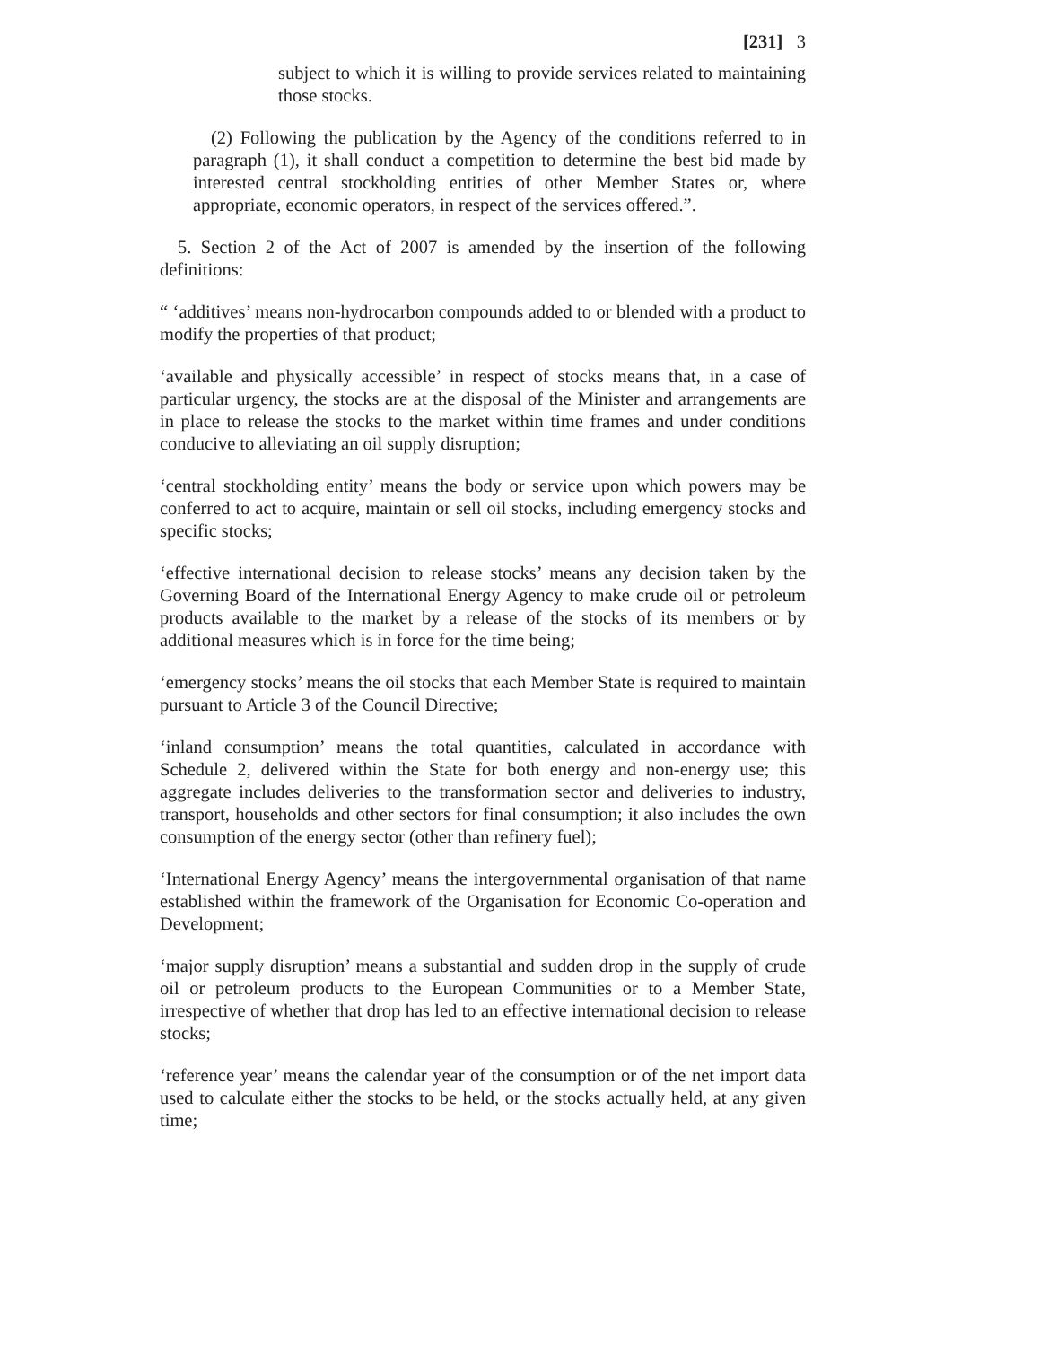[231] 3
subject to which it is willing to provide services related to maintaining those stocks.
(2) Following the publication by the Agency of the conditions referred to in paragraph (1), it shall conduct a competition to determine the best bid made by interested central stockholding entities of other Member States or, where appropriate, economic operators, in respect of the services offered.”.
5. Section 2 of the Act of 2007 is amended by the insertion of the following definitions:
“ ‘additives’ means non-hydrocarbon compounds added to or blended with a product to modify the properties of that product;
‘available and physically accessible’ in respect of stocks means that, in a case of particular urgency, the stocks are at the disposal of the Minister and arrangements are in place to release the stocks to the market within time frames and under conditions conducive to alleviating an oil supply disruption;
‘central stockholding entity’ means the body or service upon which powers may be conferred to act to acquire, maintain or sell oil stocks, including emergency stocks and specific stocks;
‘effective international decision to release stocks’ means any decision taken by the Governing Board of the International Energy Agency to make crude oil or petroleum products available to the market by a release of the stocks of its members or by additional measures which is in force for the time being;
‘emergency stocks’ means the oil stocks that each Member State is required to maintain pursuant to Article 3 of the Council Directive;
‘inland consumption’ means the total quantities, calculated in accordance with Schedule 2, delivered within the State for both energy and non-energy use; this aggregate includes deliveries to the transformation sector and deliveries to industry, transport, households and other sectors for final consumption; it also includes the own consumption of the energy sector (other than refinery fuel);
‘International Energy Agency’ means the intergovernmental organisation of that name established within the framework of the Organisation for Economic Co-operation and Development;
‘major supply disruption’ means a substantial and sudden drop in the supply of crude oil or petroleum products to the European Communities or to a Member State, irrespective of whether that drop has led to an effective international decision to release stocks;
‘reference year’ means the calendar year of the consumption or of the net import data used to calculate either the stocks to be held, or the stocks actually held, at any given time;